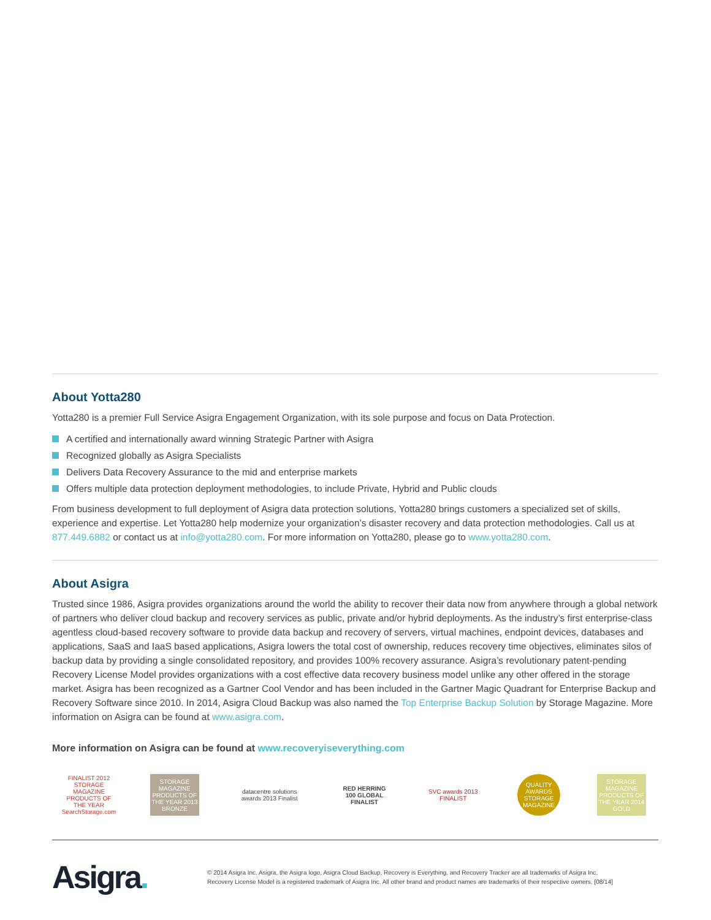About Yotta280
Yotta280 is a premier Full Service Asigra Engagement Organization, with its sole purpose and focus on Data Protection.
A certified and internationally award winning Strategic Partner with Asigra
Recognized globally as Asigra Specialists
Delivers Data Recovery Assurance to the mid and enterprise markets
Offers multiple data protection deployment methodologies, to include Private, Hybrid and Public clouds
From business development to full deployment of Asigra data protection solutions, Yotta280 brings customers a specialized set of skills, experience and expertise. Let Yotta280 help modernize your organization’s disaster recovery and data protection methodologies. Call us at 877.449.6882 or contact us at info@yotta280.com. For more information on Yotta280, please go to www.yotta280.com.
About Asigra
Trusted since 1986, Asigra provides organizations around the world the ability to recover their data now from anywhere through a global network of partners who deliver cloud backup and recovery services as public, private and/or hybrid deployments. As the industry’s first enterprise-class agentless cloud-based recovery software to provide data backup and recovery of servers, virtual machines, endpoint devices, databases and applications, SaaS and IaaS based applications, Asigra lowers the total cost of ownership, reduces recovery time objectives, eliminates silos of backup data by providing a single consolidated repository, and provides 100% recovery assurance. Asigra’s revolutionary patent-pending Recovery License Model provides organizations with a cost effective data recovery business model unlike any other offered in the storage market. Asigra has been recognized as a Gartner Cool Vendor and has been included in the Gartner Magic Quadrant for Enterprise Backup and Recovery Software since 2010. In 2014, Asigra Cloud Backup was also named the Top Enterprise Backup Solution by Storage Magazine. More information on Asigra can be found at www.asigra.com.
More information on Asigra can be found at www.recoveryiseverything.com
FINALIST 2012 STORAGE MAGAZINE PRODUCTS OF THE YEAR SearchStorage.com
STORAGE MAGAZINE PRODUCTS OF THE YEAR 2013 BRONZE
datacentre solutions awards 2013 Finalist
RED HERRING 100 GLOBAL FINALIST
SVC awards 2013 FINALIST
QUALITY AWARDS STORAGE MAGAZINE
STORAGE MAGAZINE PRODUCTS OF THE YEAR 2014 GOLD
Asigra.
© 2014 Asigra Inc. Asigra, the Asigra logo, Asigra Cloud Backup, Recovery is Everything, and Recovery Tracker are all trademarks of Asigra Inc.
Recovery License Model is a registered trademark of Asigra Inc. All other brand and product names are trademarks of their respective owners. [08/14]